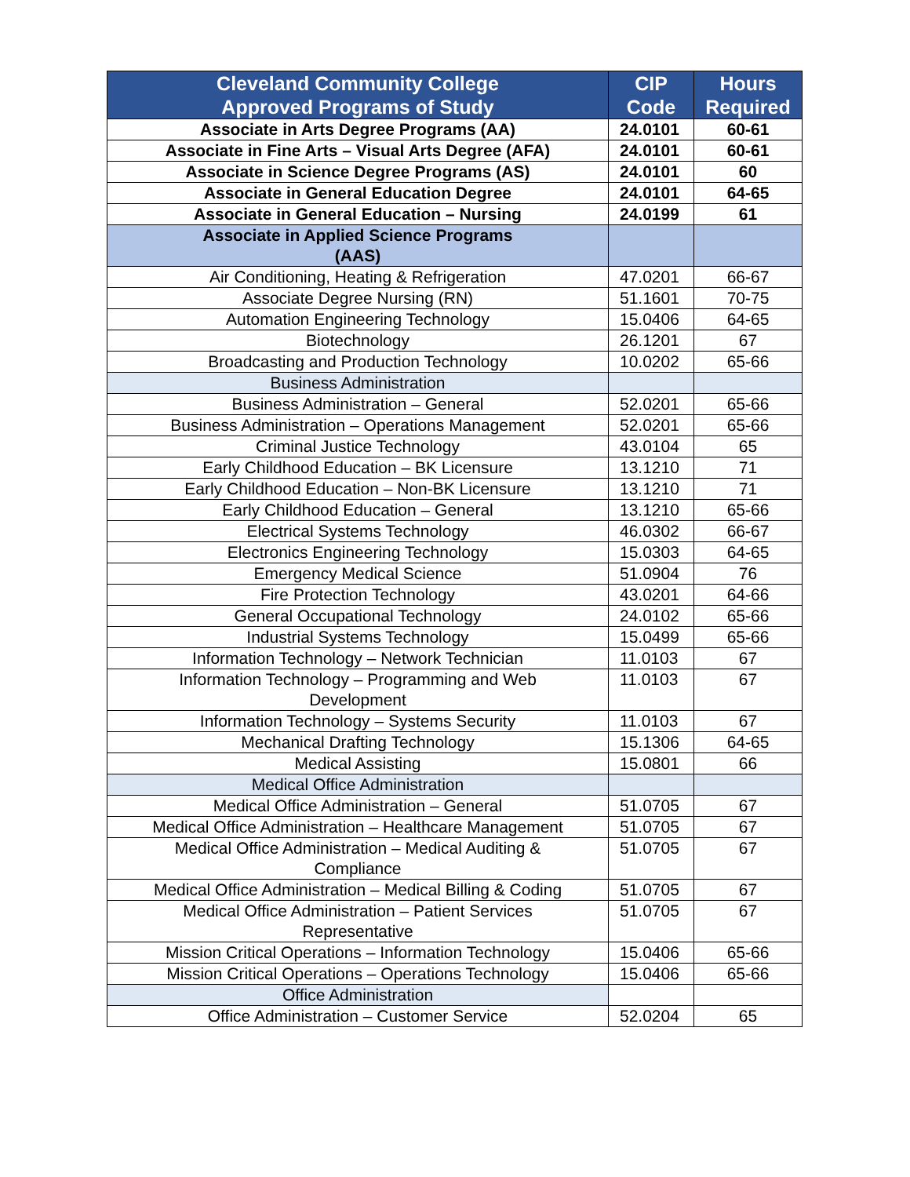| Cleveland Community College Approved Programs of Study | CIP Code | Hours Required |
| --- | --- | --- |
| Associate in Arts Degree Programs (AA) | 24.0101 | 60-61 |
| Associate in Fine Arts – Visual Arts Degree (AFA) | 24.0101 | 60-61 |
| Associate in Science Degree Programs (AS) | 24.0101 | 60 |
| Associate in General Education Degree | 24.0101 | 64-65 |
| Associate in General Education – Nursing | 24.0199 | 61 |
| Associate in Applied Science Programs (AAS) | | |
| Air Conditioning, Heating & Refrigeration | 47.0201 | 66-67 |
| Associate Degree Nursing (RN) | 51.1601 | 70-75 |
| Automation Engineering Technology | 15.0406 | 64-65 |
| Biotechnology | 26.1201 | 67 |
| Broadcasting and Production Technology | 10.0202 | 65-66 |
| Business Administration | | |
| Business Administration – General | 52.0201 | 65-66 |
| Business Administration – Operations Management | 52.0201 | 65-66 |
| Criminal Justice Technology | 43.0104 | 65 |
| Early Childhood Education – BK Licensure | 13.1210 | 71 |
| Early Childhood Education – Non-BK Licensure | 13.1210 | 71 |
| Early Childhood Education – General | 13.1210 | 65-66 |
| Electrical Systems Technology | 46.0302 | 66-67 |
| Electronics Engineering Technology | 15.0303 | 64-65 |
| Emergency Medical Science | 51.0904 | 76 |
| Fire Protection Technology | 43.0201 | 64-66 |
| General Occupational Technology | 24.0102 | 65-66 |
| Industrial Systems Technology | 15.0499 | 65-66 |
| Information Technology – Network Technician | 11.0103 | 67 |
| Information Technology – Programming and Web Development | 11.0103 | 67 |
| Information Technology – Systems Security | 11.0103 | 67 |
| Mechanical Drafting Technology | 15.1306 | 64-65 |
| Medical Assisting | 15.0801 | 66 |
| Medical Office Administration | | |
| Medical Office Administration – General | 51.0705 | 67 |
| Medical Office Administration – Healthcare Management | 51.0705 | 67 |
| Medical Office Administration – Medical Auditing & Compliance | 51.0705 | 67 |
| Medical Office Administration – Medical Billing & Coding | 51.0705 | 67 |
| Medical Office Administration – Patient Services Representative | 51.0705 | 67 |
| Mission Critical Operations – Information Technology | 15.0406 | 65-66 |
| Mission Critical Operations – Operations Technology | 15.0406 | 65-66 |
| Office Administration | | |
| Office Administration – Customer Service | 52.0204 | 65 |